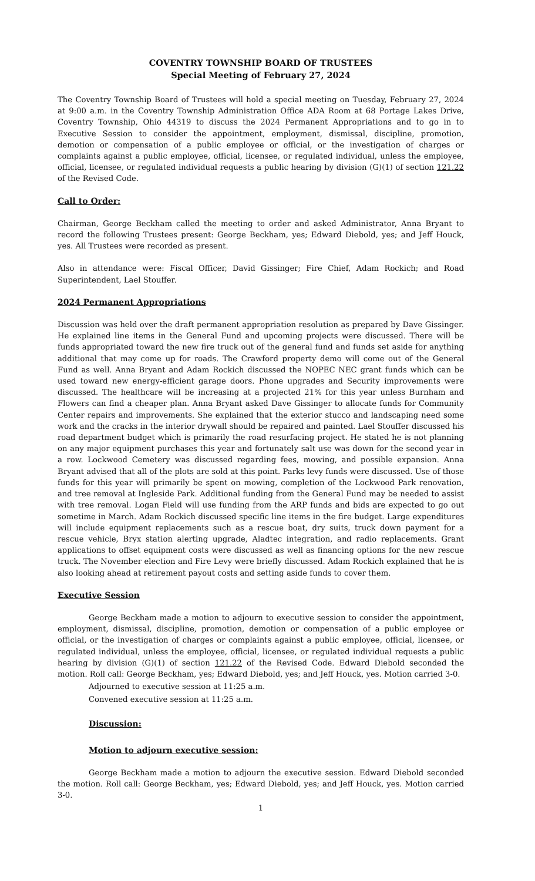COVENTRY TOWNSHIP BOARD OF TRUSTEES
Special Meeting of February 27, 2024
The Coventry Township Board of Trustees will hold a special meeting on Tuesday, February 27, 2024 at 9:00 a.m. in the Coventry Township Administration Office ADA Room at 68 Portage Lakes Drive, Coventry Township, Ohio 44319 to discuss the 2024 Permanent Appropriations and to go in to Executive Session to consider the appointment, employment, dismissal, discipline, promotion, demotion or compensation of a public employee or official, or the investigation of charges or complaints against a public employee, official, licensee, or regulated individual, unless the employee, official, licensee, or regulated individual requests a public hearing by division (G)(1) of section 121.22 of the Revised Code.
Call to Order:
Chairman, George Beckham called the meeting to order and asked Administrator, Anna Bryant to record the following Trustees present: George Beckham, yes; Edward Diebold, yes; and Jeff Houck, yes. All Trustees were recorded as present.
Also in attendance were: Fiscal Officer, David Gissinger; Fire Chief, Adam Rockich; and Road Superintendent, Lael Stouffer.
2024 Permanent Appropriations
Discussion was held over the draft permanent appropriation resolution as prepared by Dave Gissinger. He explained line items in the General Fund and upcoming projects were discussed. There will be funds appropriated toward the new fire truck out of the general fund and funds set aside for anything additional that may come up for roads. The Crawford property demo will come out of the General Fund as well. Anna Bryant and Adam Rockich discussed the NOPEC NEC grant funds which can be used toward new energy-efficient garage doors. Phone upgrades and Security improvements were discussed. The healthcare will be increasing at a projected 21% for this year unless Burnham and Flowers can find a cheaper plan. Anna Bryant asked Dave Gissinger to allocate funds for Community Center repairs and improvements. She explained that the exterior stucco and landscaping need some work and the cracks in the interior drywall should be repaired and painted. Lael Stouffer discussed his road department budget which is primarily the road resurfacing project. He stated he is not planning on any major equipment purchases this year and fortunately salt use was down for the second year in a row. Lockwood Cemetery was discussed regarding fees, mowing, and possible expansion. Anna Bryant advised that all of the plots are sold at this point. Parks levy funds were discussed. Use of those funds for this year will primarily be spent on mowing, completion of the Lockwood Park renovation, and tree removal at Ingleside Park. Additional funding from the General Fund may be needed to assist with tree removal. Logan Field will use funding from the ARP funds and bids are expected to go out sometime in March. Adam Rockich discussed specific line items in the fire budget. Large expenditures will include equipment replacements such as a rescue boat, dry suits, truck down payment for a rescue vehicle, Bryx station alerting upgrade, Aladtec integration, and radio replacements. Grant applications to offset equipment costs were discussed as well as financing options for the new rescue truck. The November election and Fire Levy were briefly discussed. Adam Rockich explained that he is also looking ahead at retirement payout costs and setting aside funds to cover them.
Executive Session
George Beckham made a motion to adjourn to executive session to consider the appointment, employment, dismissal, discipline, promotion, demotion or compensation of a public employee or official, or the investigation of charges or complaints against a public employee, official, licensee, or regulated individual, unless the employee, official, licensee, or regulated individual requests a public hearing by division (G)(1) of section 121.22 of the Revised Code. Edward Diebold seconded the motion. Roll call: George Beckham, yes; Edward Diebold, yes; and Jeff Houck, yes. Motion carried 3-0.
Adjourned to executive session at 11:25 a.m.
Convened executive session at 11:25 a.m.
Discussion:
Motion to adjourn executive session:
George Beckham made a motion to adjourn the executive session. Edward Diebold seconded the motion. Roll call: George Beckham, yes; Edward Diebold, yes; and Jeff Houck, yes. Motion carried 3-0.
1